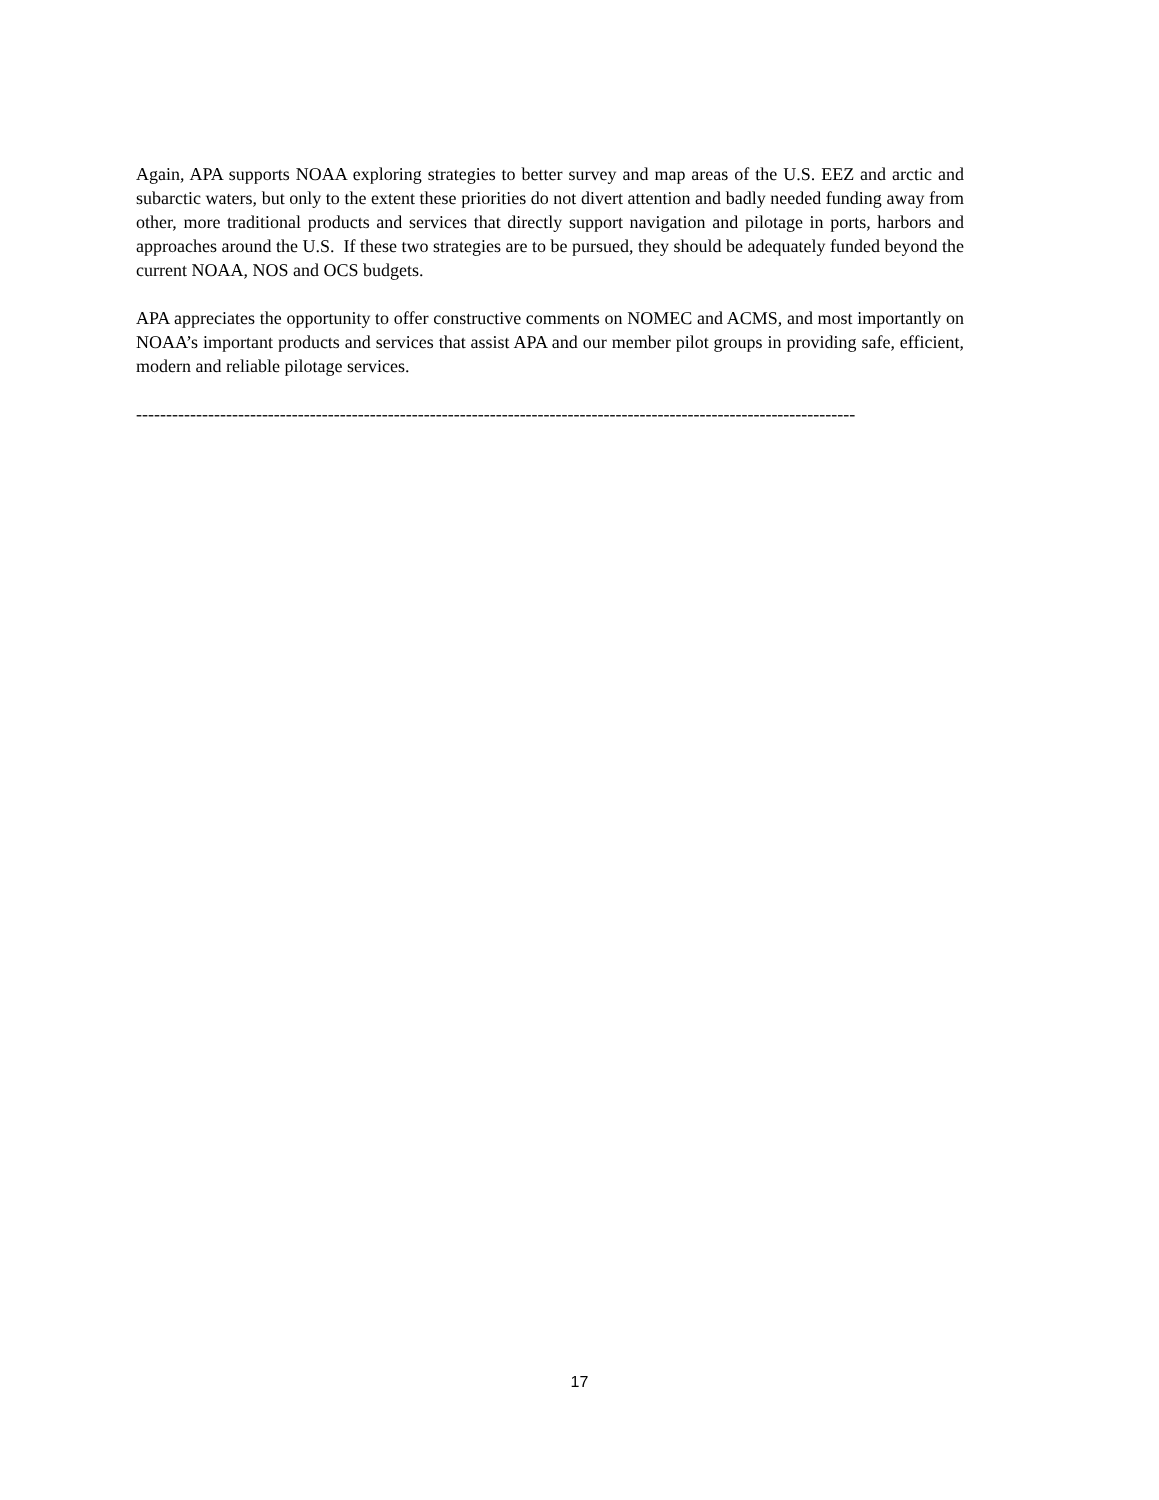Again, APA supports NOAA exploring strategies to better survey and map areas of the U.S. EEZ and arctic and subarctic waters, but only to the extent these priorities do not divert attention and badly needed funding away from other, more traditional products and services that directly support navigation and pilotage in ports, harbors and approaches around the U.S. If these two strategies are to be pursued, they should be adequately funded beyond the current NOAA, NOS and OCS budgets.
APA appreciates the opportunity to offer constructive comments on NOMEC and ACMS, and most importantly on NOAA’s important products and services that assist APA and our member pilot groups in providing safe, efficient, modern and reliable pilotage services.
------------------------------------------------------------------------------------------------------------------------
17